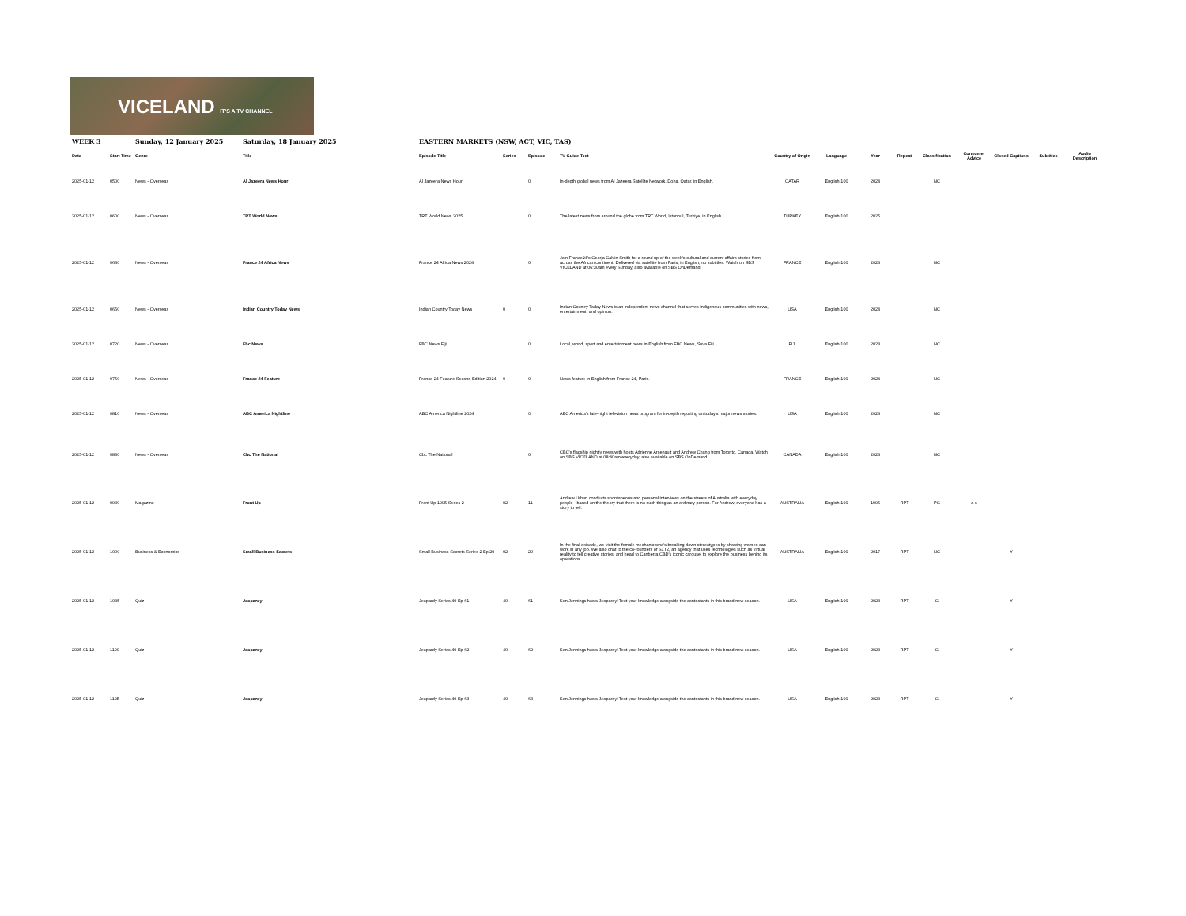VICELAND IT'S A TV CHANNEL
| WEEK 3 | | Sunday, 12 January 2025 | Saturday, 18 January 2025 | EASTERN MARKETS (NSW, ACT, VIC, TAS) | | | | | | | | | | | | |
| Date | Start Time | Genre | Title | Episode Title | Series | Episode | TV Guide Text | Country of Origin | Language | Year | Repeat | Classification | Consumer Advice | Closed Captions | Subtitles | Audio Description |
| 2025-01-12 | 0500 | News - Overseas | Al Jazeera News Hour | Al Jazeera News Hour | | 0 | In-depth global news from Al Jazeera Satellite Network, Doha, Qatar, in English. | QATAR | English-100 | 2024 | | NC | | | | |
| 2025-01-12 | 0600 | News - Overseas | TRT World News | TRT World News 2025 | | 0 | The latest news from around the globe from TRT World, Istanbul, Turkiye, in English. | TURKEY | English-100 | 2025 | | | | | | |
| 2025-01-12 | 0630 | News - Overseas | France 24 Africa News | France 24 Africa News 2024 | | 0 | Join France24's Georja Calvin-Smith for a round up of the week's cultural and current affairs stories from across the African continent. Delivered via satellite from Paris, in English, no subtitles. Watch on SBS VICELAND at 06:30am every Sunday, also available on SBS OnDemand. | FRANCE | English-100 | 2024 | | NC | | | | |
| 2025-01-12 | 0650 | News - Overseas | Indian Country Today News | Indian Country Today News | 0 | 0 | Indian Country Today News is an independent news channel that serves Indigenous communities with news, entertainment, and opinion. | USA | English-100 | 2024 | | NC | | | | |
| 2025-01-12 | 0720 | News - Overseas | Fbc News | FBC News Fiji | | 0 | Local, world, sport and entertainment news in English from FBC News, Suva Fiji. | FIJI | English-100 | 2023 | | NC | | | | |
| 2025-01-12 | 0750 | News - Overseas | France 24 Feature | France 24 Feature Second Edition 2024 | 0 | 0 | News feature in English from France 24, Paris. | FRANCE | English-100 | 2024 | | NC | | | | |
| 2025-01-12 | 0810 | News - Overseas | ABC America Nightline | ABC America Nightline 2024 | | 0 | ABC America's late-night television news program for in-depth reporting on today's major news stories. | USA | English-100 | 2024 | | NC | | | | |
| 2025-01-12 | 0840 | News - Overseas | Cbc The National | Cbc The National | | 0 | CBC's flagship nightly news with hosts Adrienne Arsenault and Andrew Chang from Toronto, Canada. Watch on SBS VICELAND at 08:40am everyday, also available on SBS OnDemand. | CANADA | English-100 | 2024 | | NC | | | | |
| 2025-01-12 | 0930 | Magazine | Front Up | Front Up 1995 Series 2 | 02 | 11 | Andrew Urban conducts spontaneous and personal interviews on the streets of Australia with everyday people - based on the theory that there is no such thing as an ordinary person. For Andrew, everyone has a story to tell. | AUSTRALIA | English-100 | 1995 | RPT | PG | a s | | | |
| 2025-01-12 | 1000 | Business & Economics | Small Business Secrets | Small Business Secrets Series 2 Ep 20 | 02 | 20 | In the final episode, we visit the female mechanic who's breaking down stereotypes by showing women can work in any job. We also chat to the co-founders of S1T2, an agency that uses technologies such as virtual reality to tell creative stories, and head to Canberra CBD's iconic carousel to explore the business behind its operations. | AUSTRALIA | English-100 | 2017 | RPT | NC | | Y | | |
| 2025-01-12 | 1035 | Quiz | Jeopardy! | Jeopardy Series 40 Ep 61 | 40 | 61 | Ken Jennings hosts Jeopardy! Test your knowledge alongside the contestants in this brand new season. | USA | English-100 | 2023 | RPT | G | | Y | | |
| 2025-01-12 | 1100 | Quiz | Jeopardy! | Jeopardy Series 40 Ep 62 | 40 | 62 | Ken Jennings hosts Jeopardy! Test your knowledge alongside the contestants in this brand new season. | USA | English-100 | 2023 | RPT | G | | Y | | |
| 2025-01-12 | 1125 | Quiz | Jeopardy! | Jeopardy Series 40 Ep 63 | 40 | 63 | Ken Jennings hosts Jeopardy! Test your knowledge alongside the contestants in this brand new season. | USA | English-100 | 2023 | RPT | G | | Y | | |